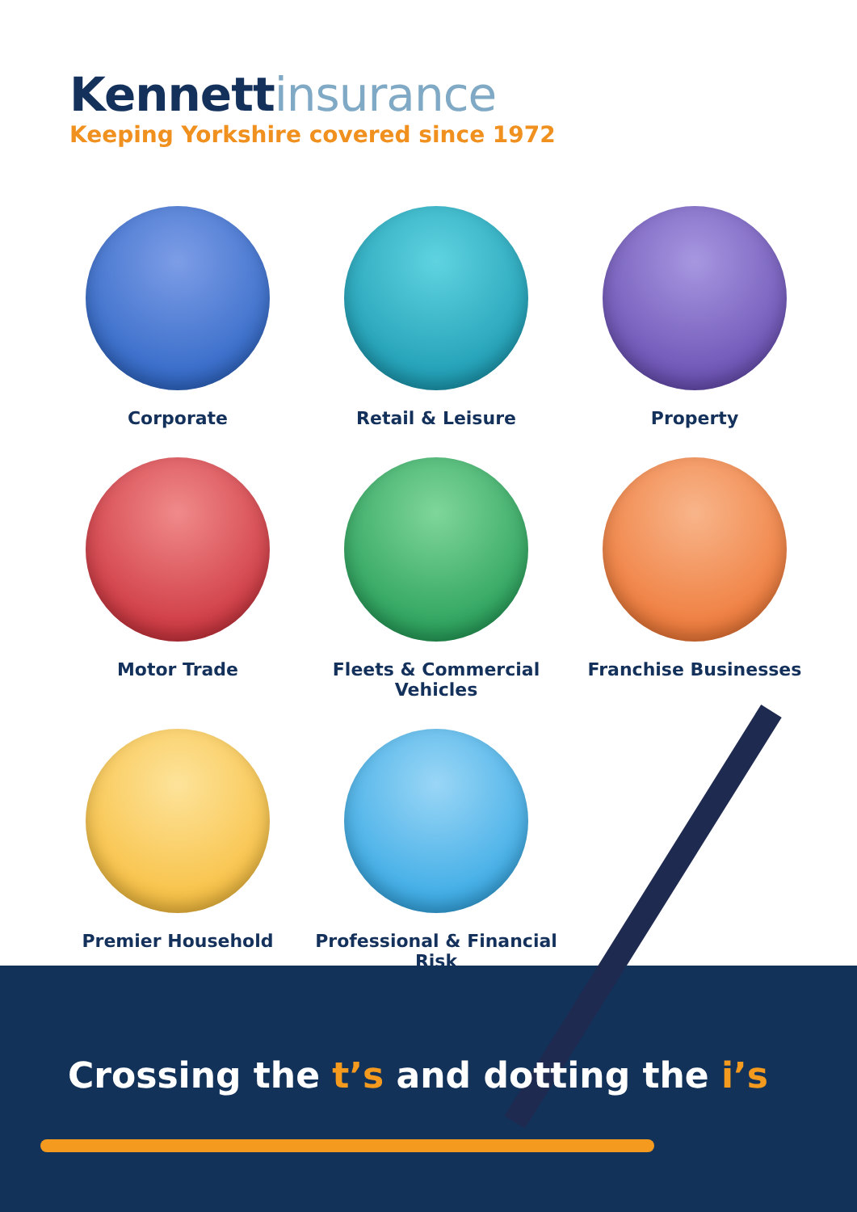Kennettinsurance
Keeping Yorkshire covered since 1972
Corporate
Retail & Leisure
Property
Motor Trade
Fleets & Commercial Vehicles
Franchise Businesses
Premier Household
Professional & Financial Risk
Crossing the t’s and dotting the i’s